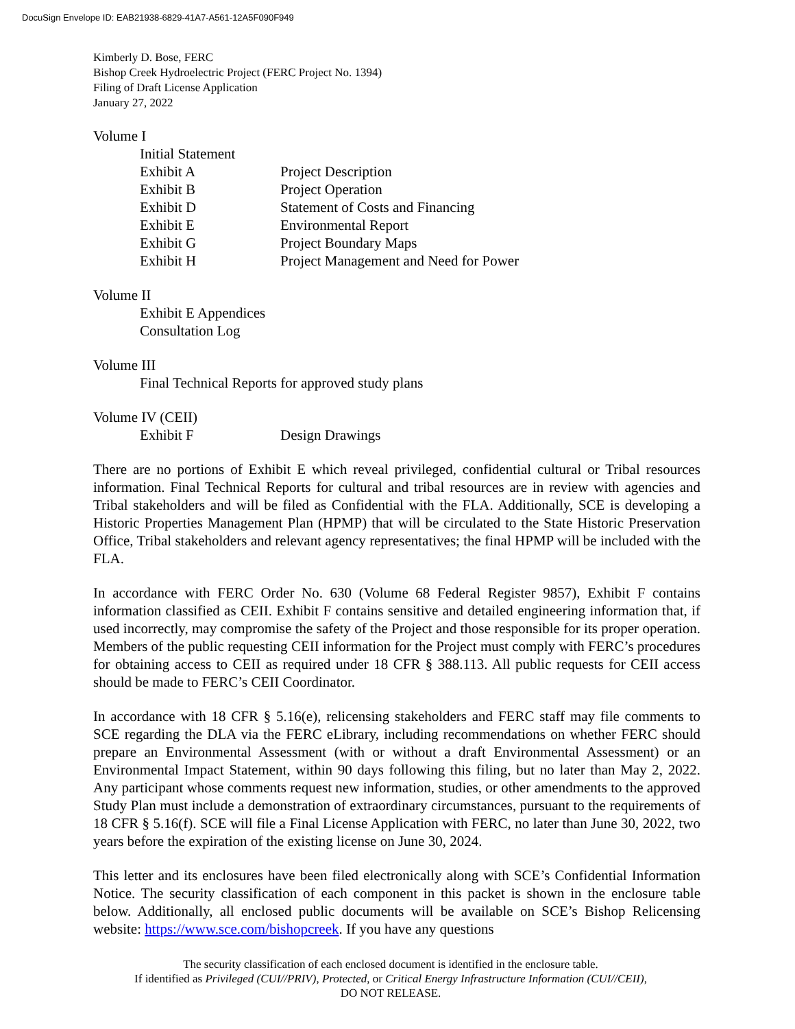DocuSign Envelope ID: EAB21938-6829-41A7-A561-12A5F090F949
Kimberly D. Bose, FERC
Bishop Creek Hydroelectric Project (FERC Project No. 1394)
Filing of Draft License Application
January 27, 2022
Volume I
Initial Statement
Exhibit A Project Description
Exhibit B Project Operation
Exhibit D Statement of Costs and Financing
Exhibit E Environmental Report
Exhibit G Project Boundary Maps
Exhibit H Project Management and Need for Power
Volume II
Exhibit E Appendices
Consultation Log
Volume III
Final Technical Reports for approved study plans
Volume IV (CEII)
Exhibit F Design Drawings
There are no portions of Exhibit E which reveal privileged, confidential cultural or Tribal resources information. Final Technical Reports for cultural and tribal resources are in review with agencies and Tribal stakeholders and will be filed as Confidential with the FLA. Additionally, SCE is developing a Historic Properties Management Plan (HPMP) that will be circulated to the State Historic Preservation Office, Tribal stakeholders and relevant agency representatives; the final HPMP will be included with the FLA.
In accordance with FERC Order No. 630 (Volume 68 Federal Register 9857), Exhibit F contains information classified as CEII. Exhibit F contains sensitive and detailed engineering information that, if used incorrectly, may compromise the safety of the Project and those responsible for its proper operation. Members of the public requesting CEII information for the Project must comply with FERC’s procedures for obtaining access to CEII as required under 18 CFR § 388.113. All public requests for CEII access should be made to FERC’s CEII Coordinator.
In accordance with 18 CFR § 5.16(e), relicensing stakeholders and FERC staff may file comments to SCE regarding the DLA via the FERC eLibrary, including recommendations on whether FERC should prepare an Environmental Assessment (with or without a draft Environmental Assessment) or an Environmental Impact Statement, within 90 days following this filing, but no later than May 2, 2022. Any participant whose comments request new information, studies, or other amendments to the approved Study Plan must include a demonstration of extraordinary circumstances, pursuant to the requirements of 18 CFR § 5.16(f). SCE will file a Final License Application with FERC, no later than June 30, 2022, two years before the expiration of the existing license on June 30, 2024.
This letter and its enclosures have been filed electronically along with SCE’s Confidential Information Notice. The security classification of each component in this packet is shown in the enclosure table below. Additionally, all enclosed public documents will be available on SCE’s Bishop Relicensing website: https://www.sce.com/bishopcreek. If you have any questions
The security classification of each enclosed document is identified in the enclosure table.
If identified as Privileged (CUI//PRIV), Protected, or Critical Energy Infrastructure Information (CUI//CEII),
DO NOT RELEASE.